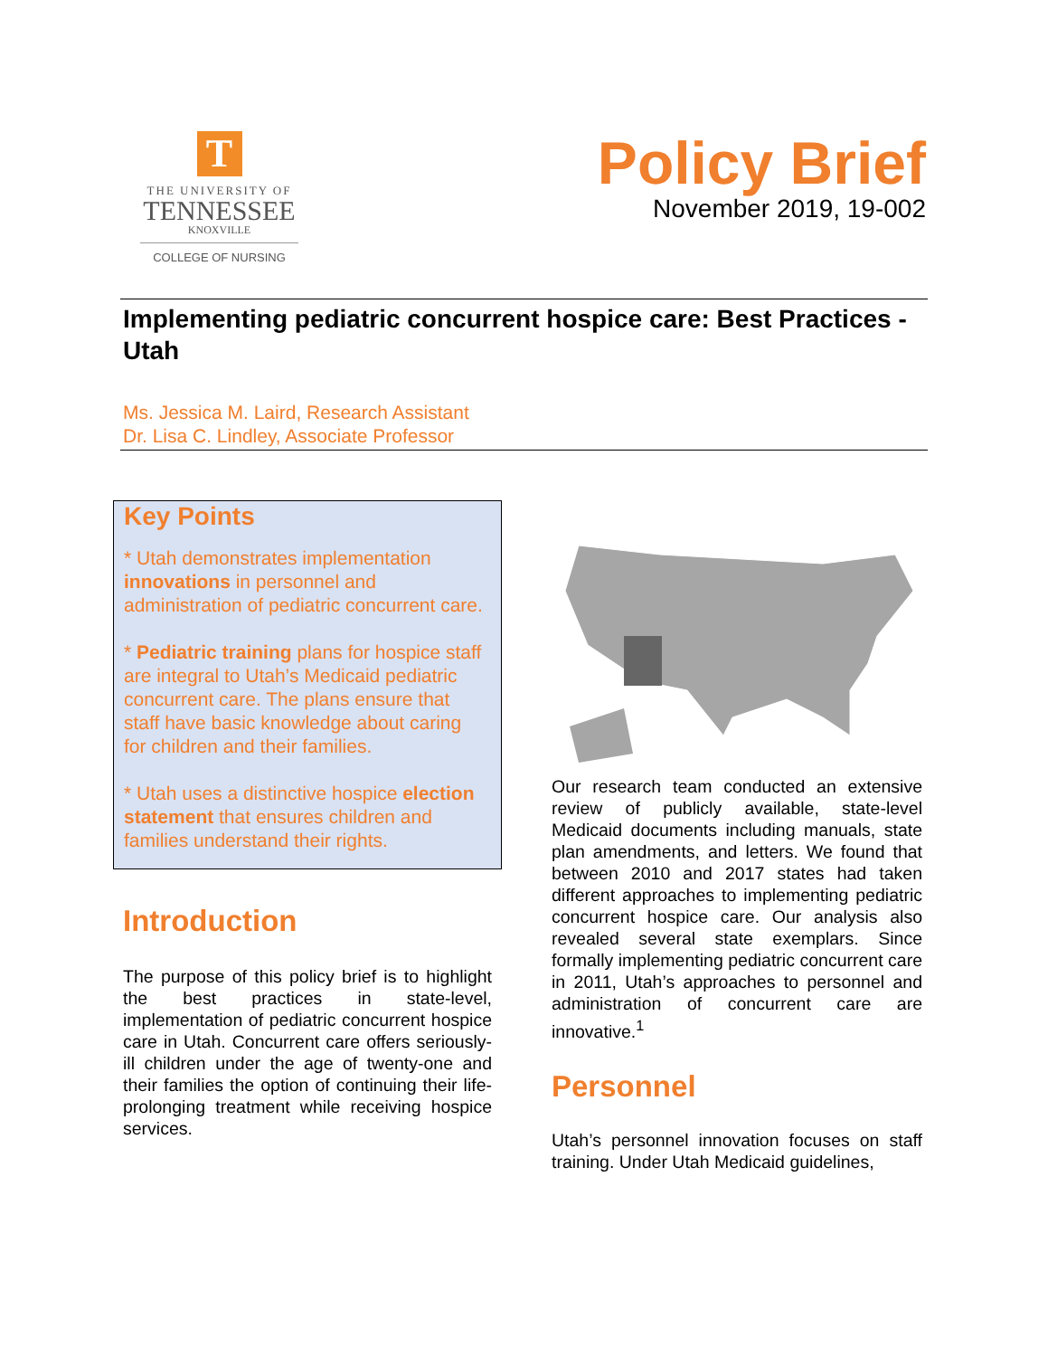T
THE UNIVERSITY OF
TENNESSEE
KNOXVILLE
COLLEGE OF NURSING
Policy Brief
November 2019, 19-002
Implementing pediatric concurrent hospice care: Best Practices - Utah
Ms. Jessica M. Laird, Research Assistant
Dr. Lisa C. Lindley, Associate Professor
Key Points
* Utah demonstrates implementation innovations in personnel and administration of pediatric concurrent care.
* Pediatric training plans for hospice staff are integral to Utah’s Medicaid pediatric concurrent care. The plans ensure that staff have basic knowledge about caring for children and their families.
* Utah uses a distinctive hospice election statement that ensures children and families understand their rights.
Introduction
The purpose of this policy brief is to highlight the best practices in state-level, implementation of pediatric concurrent hospice care in Utah. Concurrent care offers seriously-ill children under the age of twenty-one and their families the option of continuing their life-prolonging treatment while receiving hospice services.
Our research team conducted an extensive review of publicly available, state-level Medicaid documents including manuals, state plan amendments, and letters. We found that between 2010 and 2017 states had taken different approaches to implementing pediatric concurrent hospice care. Our analysis also revealed several state exemplars. Since formally implementing pediatric concurrent care in 2011, Utah’s approaches to personnel and administration of concurrent care are innovative.<sup>1</sup>
Personnel
Utah’s personnel innovation focuses on staff training. Under Utah Medicaid guidelines,